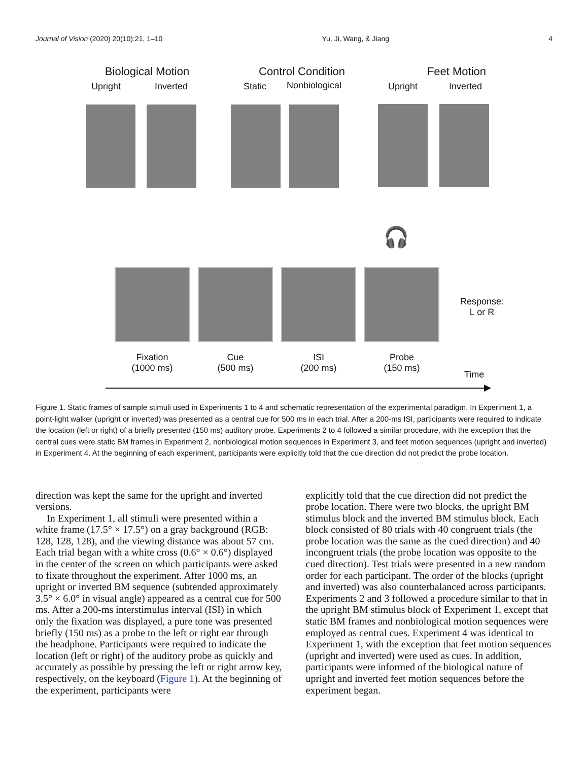Journal of Vision (2020) 20(10):21, 1–10 Yu, Ji, Wang, & Jiang 4
Biological Motion
Upright Inverted
Control Condition
Static Nonbiological
Feet Motion
Upright Inverted
🎧
Response:
L or R
Fixation
(1000 ms)
Cue
(500 ms)
ISI
(200 ms)
Probe
(150 ms)
Time
Figure 1. Static frames of sample stimuli used in Experiments 1 to 4 and schematic representation of the experimental paradigm. In Experiment 1, a point-light walker (upright or inverted) was presented as a central cue for 500 ms in each trial. After a 200-ms ISI, participants were required to indicate the location (left or right) of a briefly presented (150 ms) auditory probe. Experiments 2 to 4 followed a similar procedure, with the exception that the central cues were static BM frames in Experiment 2, nonbiological motion sequences in Experiment 3, and feet motion sequences (upright and inverted) in Experiment 4. At the beginning of each experiment, participants were explicitly told that the cue direction did not predict the probe location.
direction was kept the same for the upright and inverted versions.
In Experiment 1, all stimuli were presented within a white frame (17.5° × 17.5°) on a gray background (RGB: 128, 128, 128), and the viewing distance was about 57 cm. Each trial began with a white cross (0.6° × 0.6°) displayed in the center of the screen on which participants were asked to fixate throughout the experiment. After 1000 ms, an upright or inverted BM sequence (subtended approximately 3.5° × 6.0° in visual angle) appeared as a central cue for 500 ms. After a 200-ms interstimulus interval (ISI) in which only the fixation was displayed, a pure tone was presented briefly (150 ms) as a probe to the left or right ear through the headphone. Participants were required to indicate the location (left or right) of the auditory probe as quickly and accurately as possible by pressing the left or right arrow key, respectively, on the keyboard (Figure 1). At the beginning of the experiment, participants were
explicitly told that the cue direction did not predict the probe location. There were two blocks, the upright BM stimulus block and the inverted BM stimulus block. Each block consisted of 80 trials with 40 congruent trials (the probe location was the same as the cued direction) and 40 incongruent trials (the probe location was opposite to the cued direction). Test trials were presented in a new random order for each participant. The order of the blocks (upright and inverted) was also counterbalanced across participants. Experiments 2 and 3 followed a procedure similar to that in the upright BM stimulus block of Experiment 1, except that static BM frames and nonbiological motion sequences were employed as central cues. Experiment 4 was identical to Experiment 1, with the exception that feet motion sequences (upright and inverted) were used as cues. In addition, participants were informed of the biological nature of upright and inverted feet motion sequences before the experiment began.